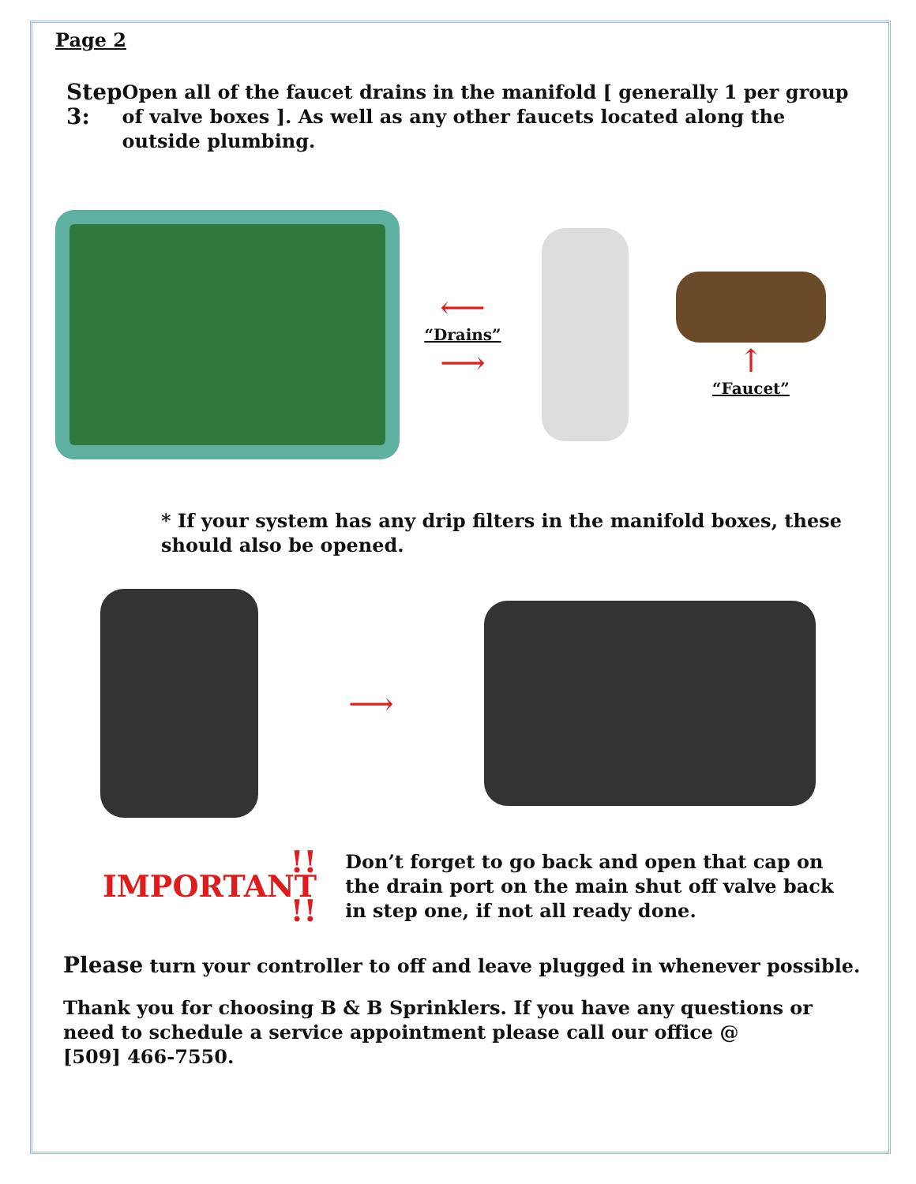Page 2
Step 3:
Open all of the faucet drains in the manifold [ generally 1 per group of valve boxes ]. As well as any other faucets located along the outside plumbing.
⟵
“Drains”
⟶
↑
“Faucet”
* If your system has any drip filters in the manifold boxes, these should also be opened.
⟶
!! IMPORTANT !!
Don’t forget to go back and open that cap on the drain port on the main shut off valve back in step one, if not all ready done.
Please turn your controller to off and leave plugged in whenever possible.
Thank you for choosing B & B Sprinklers. If you have any questions or need to schedule a service appointment please call our office @
[509] 466-7550.